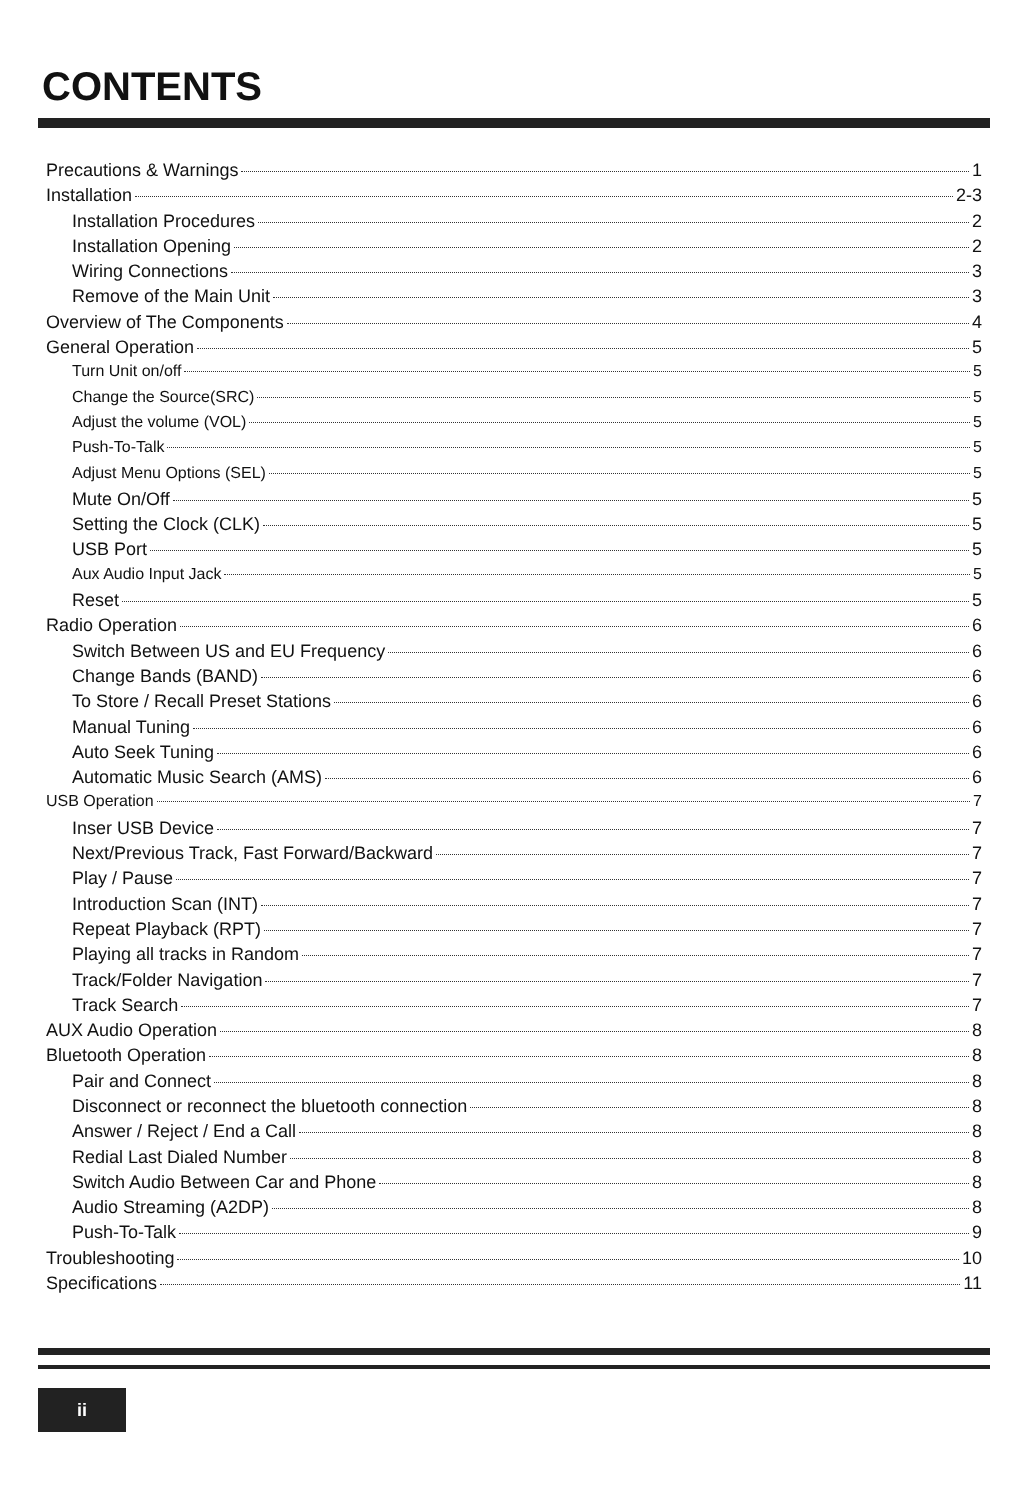CONTENTS
Precautions & Warnings 1
Installation 2-3
Installation Procedures 2
Installation Opening 2
Wiring Connections 3
Remove of the Main Unit 3
Overview of The Components 4
General Operation 5
Turn Unit on/off 5
Change the Source(SRC) 5
Adjust the volume (VOL) 5
Push-To-Talk 5
Adjust Menu Options (SEL) 5
Mute On/Off 5
Setting the Clock (CLK) 5
USB Port 5
Aux Audio Input Jack 5
Reset 5
Radio Operation 6
Switch Between US and EU Frequency 6
Change Bands (BAND) 6
To Store / Recall Preset Stations 6
Manual Tuning 6
Auto Seek Tuning 6
Automatic Music Search (AMS) 6
USB Operation 7
Inser USB Device 7
Next/Previous Track, Fast Forward/Backward 7
Play / Pause 7
Introduction Scan (INT) 7
Repeat Playback (RPT) 7
Playing all tracks in Random 7
Track/Folder Navigation 7
Track Search 7
AUX Audio Operation 8
Bluetooth Operation 8
Pair and Connect 8
Disconnect or reconnect the bluetooth connection 8
Answer / Reject / End a Call 8
Redial Last Dialed Number 8
Switch Audio Between Car and Phone 8
Audio Streaming (A2DP) 8
Push-To-Talk 9
Troubleshooting 10
Specifications 11
ii